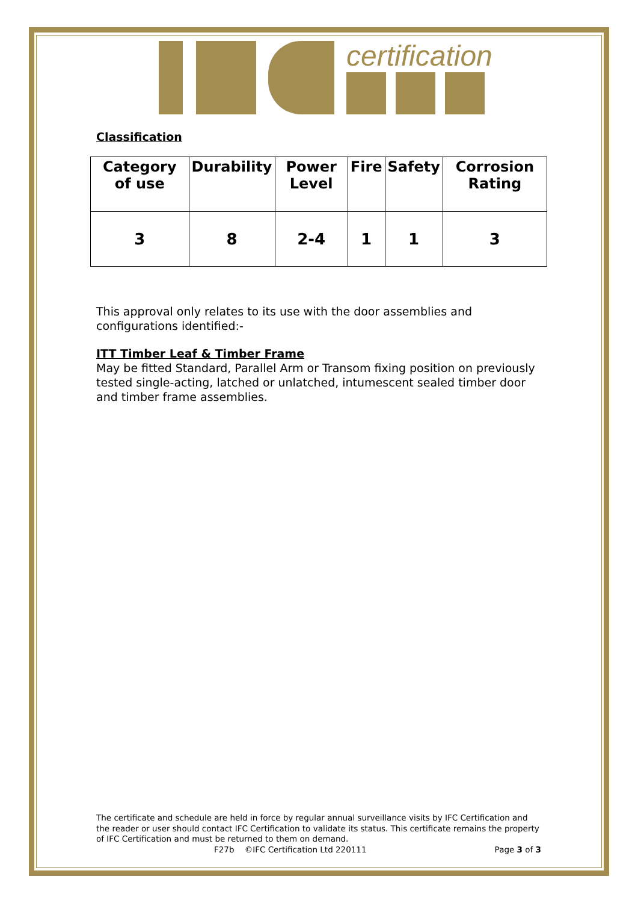certification
Classification
| Category of use | Durability | Power Level | Fire | Safety | Corrosion Rating |
| --- | --- | --- | --- | --- | --- |
| 3 | 8 | 2-4 | 1 | 1 | 3 |
This approval only relates to its use with the door assemblies and configurations identified:-
ITT Timber Leaf & Timber Frame
May be fitted Standard, Parallel Arm or Transom fixing position on previously tested single-acting, latched or unlatched, intumescent sealed timber door and timber frame assemblies.
The certificate and schedule are held in force by regular annual surveillance visits by IFC Certification and the reader or user should contact IFC Certification to validate its status. This certificate remains the property of IFC Certification and must be returned to them on demand.
F27b ©IFC Certification Ltd 220111 Page 3 of 3